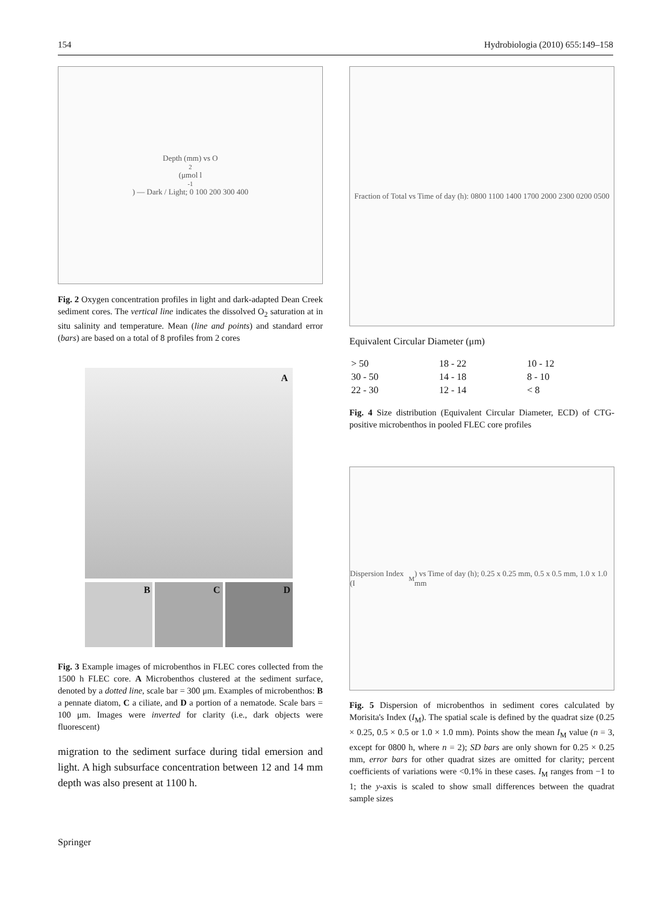154 Hydrobiologia (2010) 655:149–158
Depth (mm) vs O<sub>2</sub> (μmol l<sup>-1</sup>) — Dark / Light; 0 100 200 300 400
Fig. 2 Oxygen concentration profiles in light and dark-adapted Dean Creek sediment cores. The vertical line indicates the dissolved O<sub>2</sub> saturation at in situ salinity and temperature. Mean (line and points) and standard error (bars) are based on a total of 8 profiles from 2 cores
A
B C D
Fig. 3 Example images of microbenthos in FLEC cores collected from the 1500 h FLEC core. A Microbenthos clustered at the sediment surface, denoted by a dotted line, scale bar = 300 μm. Examples of microbenthos: B a pennate diatom, C a ciliate, and D a portion of a nematode. Scale bars = 100 μm. Images were inverted for clarity (i.e., dark objects were fluorescent)
migration to the sediment surface during tidal emersion and light. A high subsurface concentration between 12 and 14 mm depth was also present at 1100 h.
Fraction of Total vs Time of day (h): 0800 1100 1400 1700 2000 2300 0200 0500
Equivalent Circular Diameter (μm)
| > 50 | 18 - 22 | 10 - 12 |
| 30 - 50 | 14 - 18 | 8 - 10 |
| 22 - 30 | 12 - 14 | < 8 |
Fig. 4 Size distribution (Equivalent Circular Diameter, ECD) of CTG-positive microbenthos in pooled FLEC core profiles
Dispersion Index (I<sub>M</sub>) vs Time of day (h); 0.25 x 0.25 mm, 0.5 x 0.5 mm, 1.0 x 1.0 mm
Fig. 5 Dispersion of microbenthos in sediment cores calculated by Morisita's Index (I<sub>M</sub>). The spatial scale is defined by the quadrat size (0.25 × 0.25, 0.5 × 0.5 or 1.0 × 1.0 mm). Points show the mean I<sub>M</sub> value (n = 3, except for 0800 h, where n = 2); SD bars are only shown for 0.25 × 0.25 mm, error bars for other quadrat sizes are omitted for clarity; percent coefficients of variations were <0.1% in these cases. I<sub>M</sub> ranges from −1 to 1; the y-axis is scaled to show small differences between the quadrat sample sizes
Springer